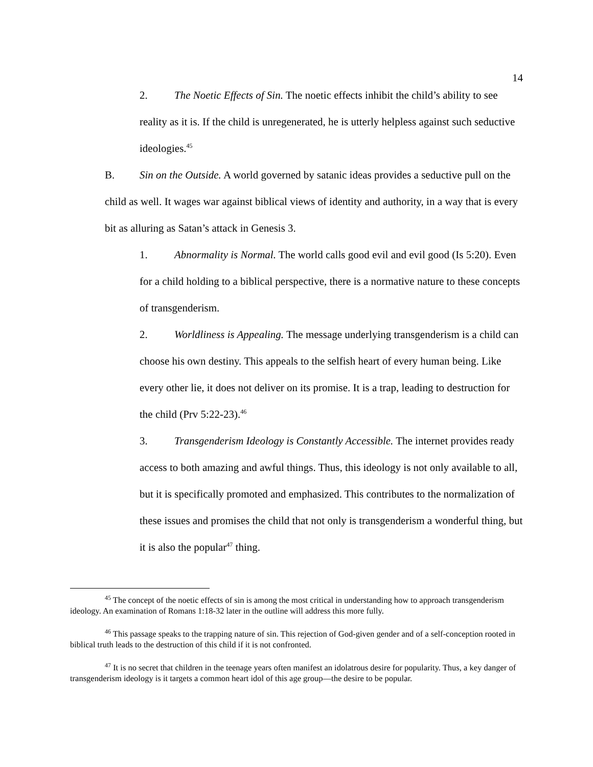14
2. The Noetic Effects of Sin. The noetic effects inhibit the child’s ability to see reality as it is. If the child is unregenerated, he is utterly helpless against such seductive ideologies.<sup>45</sup>
B. Sin on the Outside. A world governed by satanic ideas provides a seductive pull on the child as well. It wages war against biblical views of identity and authority, in a way that is every bit as alluring as Satan’s attack in Genesis 3.
1. Abnormality is Normal. The world calls good evil and evil good (Is 5:20). Even for a child holding to a biblical perspective, there is a normative nature to these concepts of transgenderism.
2. Worldliness is Appealing. The message underlying transgenderism is a child can choose his own destiny. This appeals to the selfish heart of every human being. Like every other lie, it does not deliver on its promise. It is a trap, leading to destruction for the child (Prv 5:22-23).<sup>46</sup>
3. Transgenderism Ideology is Constantly Accessible. The internet provides ready access to both amazing and awful things. Thus, this ideology is not only available to all, but it is specifically promoted and emphasized. This contributes to the normalization of these issues and promises the child that not only is transgenderism a wonderful thing, but it is also the popular<sup>47</sup> thing.
<sup>45</sup> The concept of the noetic effects of sin is among the most critical in understanding how to approach transgenderism ideology. An examination of Romans 1:18-32 later in the outline will address this more fully.
<sup>46</sup> This passage speaks to the trapping nature of sin. This rejection of God-given gender and of a self-conception rooted in biblical truth leads to the destruction of this child if it is not confronted.
<sup>47</sup> It is no secret that children in the teenage years often manifest an idolatrous desire for popularity. Thus, a key danger of transgenderism ideology is it targets a common heart idol of this age group—the desire to be popular.